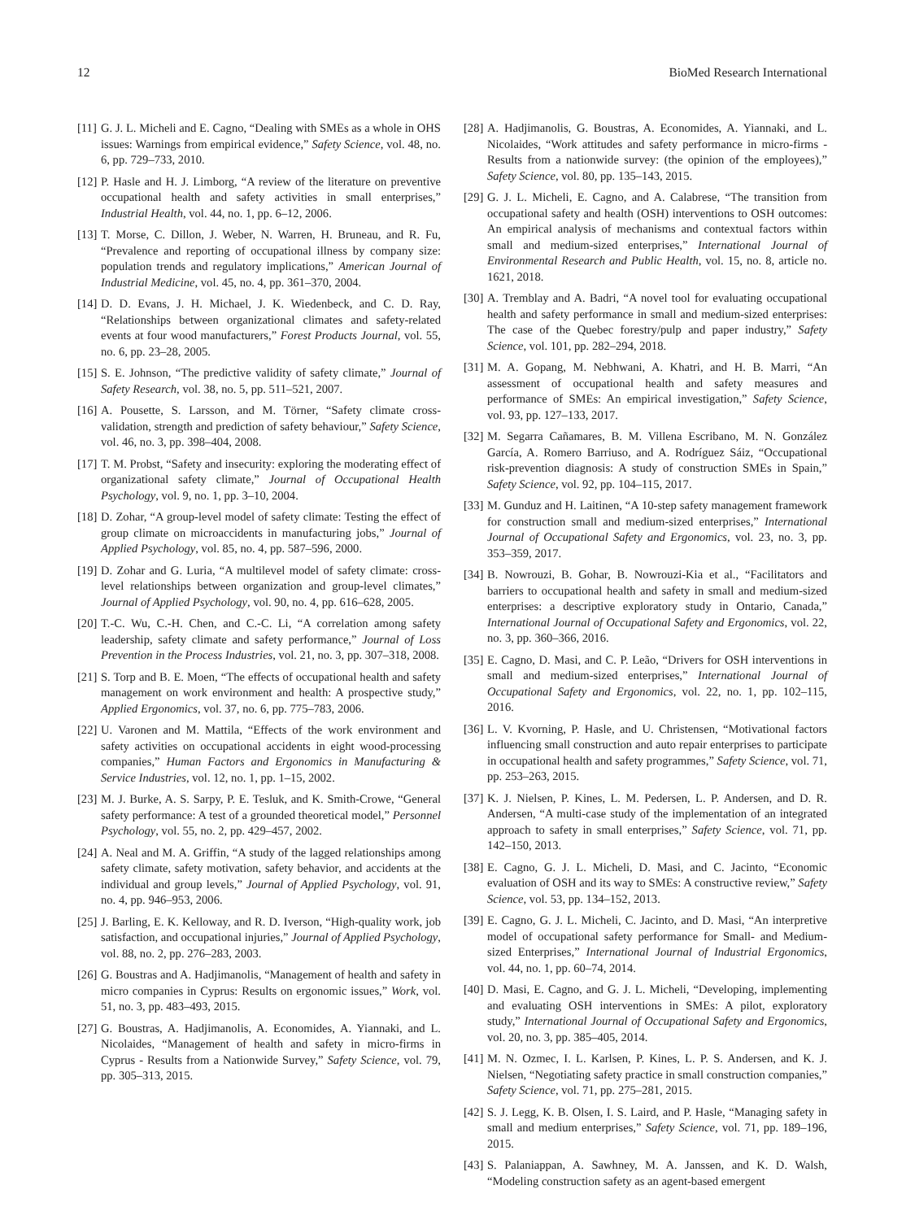12 BioMed Research International
[11] G. J. L. Micheli and E. Cagno, “Dealing with SMEs as a whole in OHS issues: Warnings from empirical evidence,” Safety Science, vol. 48, no. 6, pp. 729–733, 2010.
[12] P. Hasle and H. J. Limborg, “A review of the literature on preventive occupational health and safety activities in small enterprises,” Industrial Health, vol. 44, no. 1, pp. 6–12, 2006.
[13] T. Morse, C. Dillon, J. Weber, N. Warren, H. Bruneau, and R. Fu, “Prevalence and reporting of occupational illness by company size: population trends and regulatory implications,” American Journal of Industrial Medicine, vol. 45, no. 4, pp. 361–370, 2004.
[14] D. D. Evans, J. H. Michael, J. K. Wiedenbeck, and C. D. Ray, “Relationships between organizational climates and safety-related events at four wood manufacturers,” Forest Products Journal, vol. 55, no. 6, pp. 23–28, 2005.
[15] S. E. Johnson, “The predictive validity of safety climate,” Journal of Safety Research, vol. 38, no. 5, pp. 511–521, 2007.
[16] A. Pousette, S. Larsson, and M. Törner, “Safety climate cross-validation, strength and prediction of safety behaviour,” Safety Science, vol. 46, no. 3, pp. 398–404, 2008.
[17] T. M. Probst, “Safety and insecurity: exploring the moderating effect of organizational safety climate,” Journal of Occupational Health Psychology, vol. 9, no. 1, pp. 3–10, 2004.
[18] D. Zohar, “A group-level model of safety climate: Testing the effect of group climate on microaccidents in manufacturing jobs,” Journal of Applied Psychology, vol. 85, no. 4, pp. 587–596, 2000.
[19] D. Zohar and G. Luria, “A multilevel model of safety climate: cross-level relationships between organization and group-level climates,” Journal of Applied Psychology, vol. 90, no. 4, pp. 616–628, 2005.
[20] T.-C. Wu, C.-H. Chen, and C.-C. Li, “A correlation among safety leadership, safety climate and safety performance,” Journal of Loss Prevention in the Process Industries, vol. 21, no. 3, pp. 307–318, 2008.
[21] S. Torp and B. E. Moen, “The effects of occupational health and safety management on work environment and health: A prospective study,” Applied Ergonomics, vol. 37, no. 6, pp. 775–783, 2006.
[22] U. Varonen and M. Mattila, “Effects of the work environment and safety activities on occupational accidents in eight wood-processing companies,” Human Factors and Ergonomics in Manufacturing & Service Industries, vol. 12, no. 1, pp. 1–15, 2002.
[23] M. J. Burke, A. S. Sarpy, P. E. Tesluk, and K. Smith-Crowe, “General safety performance: A test of a grounded theoretical model,” Personnel Psychology, vol. 55, no. 2, pp. 429–457, 2002.
[24] A. Neal and M. A. Griffin, “A study of the lagged relationships among safety climate, safety motivation, safety behavior, and accidents at the individual and group levels,” Journal of Applied Psychology, vol. 91, no. 4, pp. 946–953, 2006.
[25] J. Barling, E. K. Kelloway, and R. D. Iverson, “High-quality work, job satisfaction, and occupational injuries,” Journal of Applied Psychology, vol. 88, no. 2, pp. 276–283, 2003.
[26] G. Boustras and A. Hadjimanolis, “Management of health and safety in micro companies in Cyprus: Results on ergonomic issues,” Work, vol. 51, no. 3, pp. 483–493, 2015.
[27] G. Boustras, A. Hadjimanolis, A. Economides, A. Yiannaki, and L. Nicolaides, “Management of health and safety in micro-firms in Cyprus - Results from a Nationwide Survey,” Safety Science, vol. 79, pp. 305–313, 2015.
[28] A. Hadjimanolis, G. Boustras, A. Economides, A. Yiannaki, and L. Nicolaides, “Work attitudes and safety performance in micro-firms - Results from a nationwide survey: (the opinion of the employees),” Safety Science, vol. 80, pp. 135–143, 2015.
[29] G. J. L. Micheli, E. Cagno, and A. Calabrese, “The transition from occupational safety and health (OSH) interventions to OSH outcomes: An empirical analysis of mechanisms and contextual factors within small and medium-sized enterprises,” International Journal of Environmental Research and Public Health, vol. 15, no. 8, article no. 1621, 2018.
[30] A. Tremblay and A. Badri, “A novel tool for evaluating occupational health and safety performance in small and medium-sized enterprises: The case of the Quebec forestry/pulp and paper industry,” Safety Science, vol. 101, pp. 282–294, 2018.
[31] M. A. Gopang, M. Nebhwani, A. Khatri, and H. B. Marri, “An assessment of occupational health and safety measures and performance of SMEs: An empirical investigation,” Safety Science, vol. 93, pp. 127–133, 2017.
[32] M. Segarra Cañamares, B. M. Villena Escribano, M. N. González García, A. Romero Barriuso, and A. Rodríguez Sáiz, “Occupational risk-prevention diagnosis: A study of construction SMEs in Spain,” Safety Science, vol. 92, pp. 104–115, 2017.
[33] M. Gunduz and H. Laitinen, “A 10-step safety management framework for construction small and medium-sized enterprises,” International Journal of Occupational Safety and Ergonomics, vol. 23, no. 3, pp. 353–359, 2017.
[34] B. Nowrouzi, B. Gohar, B. Nowrouzi-Kia et al., “Facilitators and barriers to occupational health and safety in small and medium-sized enterprises: a descriptive exploratory study in Ontario, Canada,” International Journal of Occupational Safety and Ergonomics, vol. 22, no. 3, pp. 360–366, 2016.
[35] E. Cagno, D. Masi, and C. P. Leão, “Drivers for OSH interventions in small and medium-sized enterprises,” International Journal of Occupational Safety and Ergonomics, vol. 22, no. 1, pp. 102–115, 2016.
[36] L. V. Kvorning, P. Hasle, and U. Christensen, “Motivational factors influencing small construction and auto repair enterprises to participate in occupational health and safety programmes,” Safety Science, vol. 71, pp. 253–263, 2015.
[37] K. J. Nielsen, P. Kines, L. M. Pedersen, L. P. Andersen, and D. R. Andersen, “A multi-case study of the implementation of an integrated approach to safety in small enterprises,” Safety Science, vol. 71, pp. 142–150, 2013.
[38] E. Cagno, G. J. L. Micheli, D. Masi, and C. Jacinto, “Economic evaluation of OSH and its way to SMEs: A constructive review,” Safety Science, vol. 53, pp. 134–152, 2013.
[39] E. Cagno, G. J. L. Micheli, C. Jacinto, and D. Masi, “An interpretive model of occupational safety performance for Small- and Medium-sized Enterprises,” International Journal of Industrial Ergonomics, vol. 44, no. 1, pp. 60–74, 2014.
[40] D. Masi, E. Cagno, and G. J. L. Micheli, “Developing, implementing and evaluating OSH interventions in SMEs: A pilot, exploratory study,” International Journal of Occupational Safety and Ergonomics, vol. 20, no. 3, pp. 385–405, 2014.
[41] M. N. Ozmec, I. L. Karlsen, P. Kines, L. P. S. Andersen, and K. J. Nielsen, “Negotiating safety practice in small construction companies,” Safety Science, vol. 71, pp. 275–281, 2015.
[42] S. J. Legg, K. B. Olsen, I. S. Laird, and P. Hasle, “Managing safety in small and medium enterprises,” Safety Science, vol. 71, pp. 189–196, 2015.
[43] S. Palaniappan, A. Sawhney, M. A. Janssen, and K. D. Walsh, “Modeling construction safety as an agent-based emergent